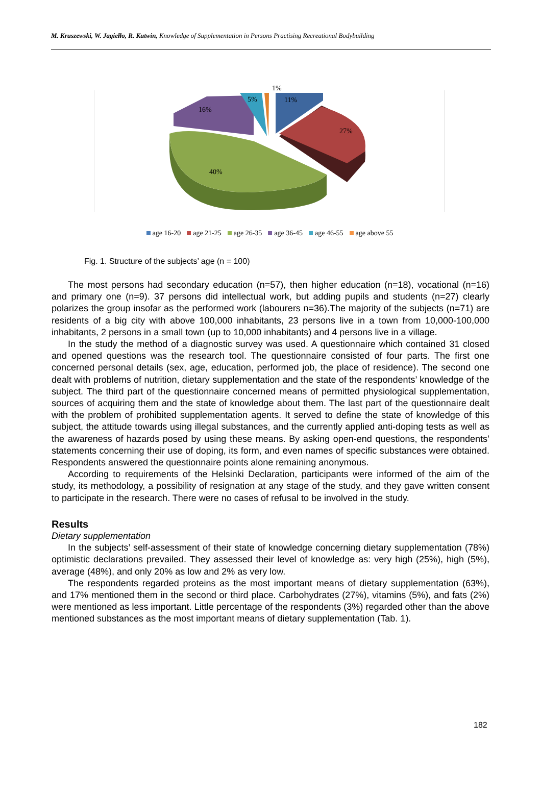M. Kruszewski, W. Jagiełło, R. Kutwin, Knowledge of Supplementation in Persons Practising Recreational Bodybuilding
1%
11%
27%
40%
16%
5%
age 16-20 age 21-25 age 26-35 age 36-45 age 46-55 age above 55
Fig. 1. Structure of the subjects’ age (n = 100)
The most persons had secondary education (n=57), then higher education (n=18), vocational (n=16) and primary one (n=9). 37 persons did intellectual work, but adding pupils and students (n=27) clearly polarizes the group insofar as the performed work (labourers n=36).The majority of the subjects (n=71) are residents of a big city with above 100,000 inhabitants, 23 persons live in a town from 10,000-100,000 inhabitants, 2 persons in a small town (up to 10,000 inhabitants) and 4 persons live in a village.
In the study the method of a diagnostic survey was used. A questionnaire which contained 31 closed and opened questions was the research tool. The questionnaire consisted of four parts. The first one concerned personal details (sex, age, education, performed job, the place of residence). The second one dealt with problems of nutrition, dietary supplementation and the state of the respondents’ knowledge of the subject. The third part of the questionnaire concerned means of permitted physiological supplementation, sources of acquiring them and the state of knowledge about them. The last part of the questionnaire dealt with the problem of prohibited supplementation agents. It served to define the state of knowledge of this subject, the attitude towards using illegal substances, and the currently applied anti-doping tests as well as the awareness of hazards posed by using these means. By asking open-end questions, the respondents’ statements concerning their use of doping, its form, and even names of specific substances were obtained. Respondents answered the questionnaire points alone remaining anonymous.
According to requirements of the Helsinki Declaration, participants were informed of the aim of the study, its methodology, a possibility of resignation at any stage of the study, and they gave written consent to participate in the research. There were no cases of refusal to be involved in the study.
Results
Dietary supplementation
In the subjects’ self-assessment of their state of knowledge concerning dietary supplementation (78%) optimistic declarations prevailed. They assessed their level of knowledge as: very high (25%), high (5%), average (48%), and only 20% as low and 2% as very low.
The respondents regarded proteins as the most important means of dietary supplementation (63%), and 17% mentioned them in the second or third place. Carbohydrates (27%), vitamins (5%), and fats (2%) were mentioned as less important. Little percentage of the respondents (3%) regarded other than the above mentioned substances as the most important means of dietary supplementation (Tab. 1).
182